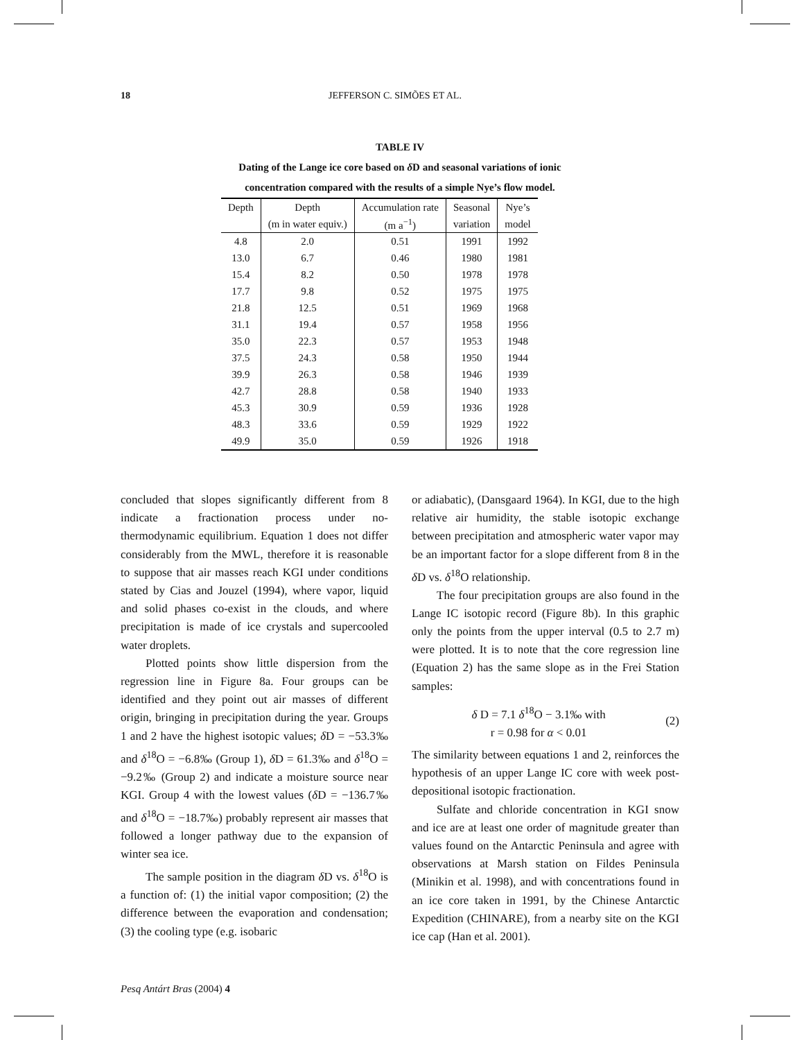18 JEFFERSON C. SIMÕES ET AL.
TABLE IV
Dating of the Lange ice core based on δ D and seasonal variations of ionic
concentration compared with the results of a simple Nye’s flow model.
| Depth | Depth | Accumulation rate | Seasonal | Nye’s |
| --- | --- | --- | --- | --- |
| | (m in water equiv.) | (m a<sup>−1</sup>) | variation | model |
| 4.8 | 2.0 | 0.51 | 1991 | 1992 |
| 13.0 | 6.7 | 0.46 | 1980 | 1981 |
| 15.4 | 8.2 | 0.50 | 1978 | 1978 |
| 17.7 | 9.8 | 0.52 | 1975 | 1975 |
| 21.8 | 12.5 | 0.51 | 1969 | 1968 |
| 31.1 | 19.4 | 0.57 | 1958 | 1956 |
| 35.0 | 22.3 | 0.57 | 1953 | 1948 |
| 37.5 | 24.3 | 0.58 | 1950 | 1944 |
| 39.9 | 26.3 | 0.58 | 1946 | 1939 |
| 42.7 | 28.8 | 0.58 | 1940 | 1933 |
| 45.3 | 30.9 | 0.59 | 1936 | 1928 |
| 48.3 | 33.6 | 0.59 | 1929 | 1922 |
| 49.9 | 35.0 | 0.59 | 1926 | 1918 |
concluded that slopes significantly different from 8 indicate a fractionation process under no-thermodynamic equilibrium. Equation 1 does not differ considerably from the MWL, therefore it is reasonable to suppose that air masses reach KGI under conditions stated by Cias and Jouzel (1994), where vapor, liquid and solid phases co-exist in the clouds, and where precipitation is made of ice crystals and supercooled water droplets.
Plotted points show little dispersion from the regression line in Figure 8a. Four groups can be identified and they point out air masses of different origin, bringing in precipitation during the year. Groups 1 and 2 have the highest isotopic values; δ D = −53.3‰ and δ<sup>18</sup>O = −6.8‰ (Group 1), δ D = 61.3‰ and δ<sup>18</sup>O = −9.2‰ (Group 2) and indicate a moisture source near KGI. Group 4 with the lowest values (δ D = −136.7‰ and δ<sup>18</sup>O = −18.7‰) probably represent air masses that followed a longer pathway due to the expansion of winter sea ice.
The sample position in the diagram δ D vs. δ<sup>18</sup>O is a function of: (1) the initial vapor composition; (2) the difference between the evaporation and condensation; (3) the cooling type (e.g. isobaric
or adiabatic), (Dansgaard 1964). In KGI, due to the high relative air humidity, the stable isotopic exchange between precipitation and atmospheric water vapor may be an important factor for a slope different from 8 in the δ D vs. δ<sup>18</sup>O relationship.
The four precipitation groups are also found in the Lange IC isotopic record (Figure 8b). In this graphic only the points from the upper interval (0.5 to 2.7 m) were plotted. It is to note that the core regression line (Equation 2) has the same slope as in the Frei Station samples:
δ D = 7.1 δ<sup>18</sup>O − 3.1‰ with
r = 0.98 for α < 0.01
(2)
The similarity between equations 1 and 2, reinforces the hypothesis of an upper Lange IC core with week post-depositional isotopic fractionation.
Sulfate and chloride concentration in KGI snow and ice are at least one order of magnitude greater than values found on the Antarctic Peninsula and agree with observations at Marsh station on Fildes Peninsula (Minikin et al. 1998), and with concentrations found in an ice core taken in 1991, by the Chinese Antarctic Expedition (CHINARE), from a nearby site on the KGI ice cap (Han et al. 2001).
Pesq Antárt Bras (2004) 4